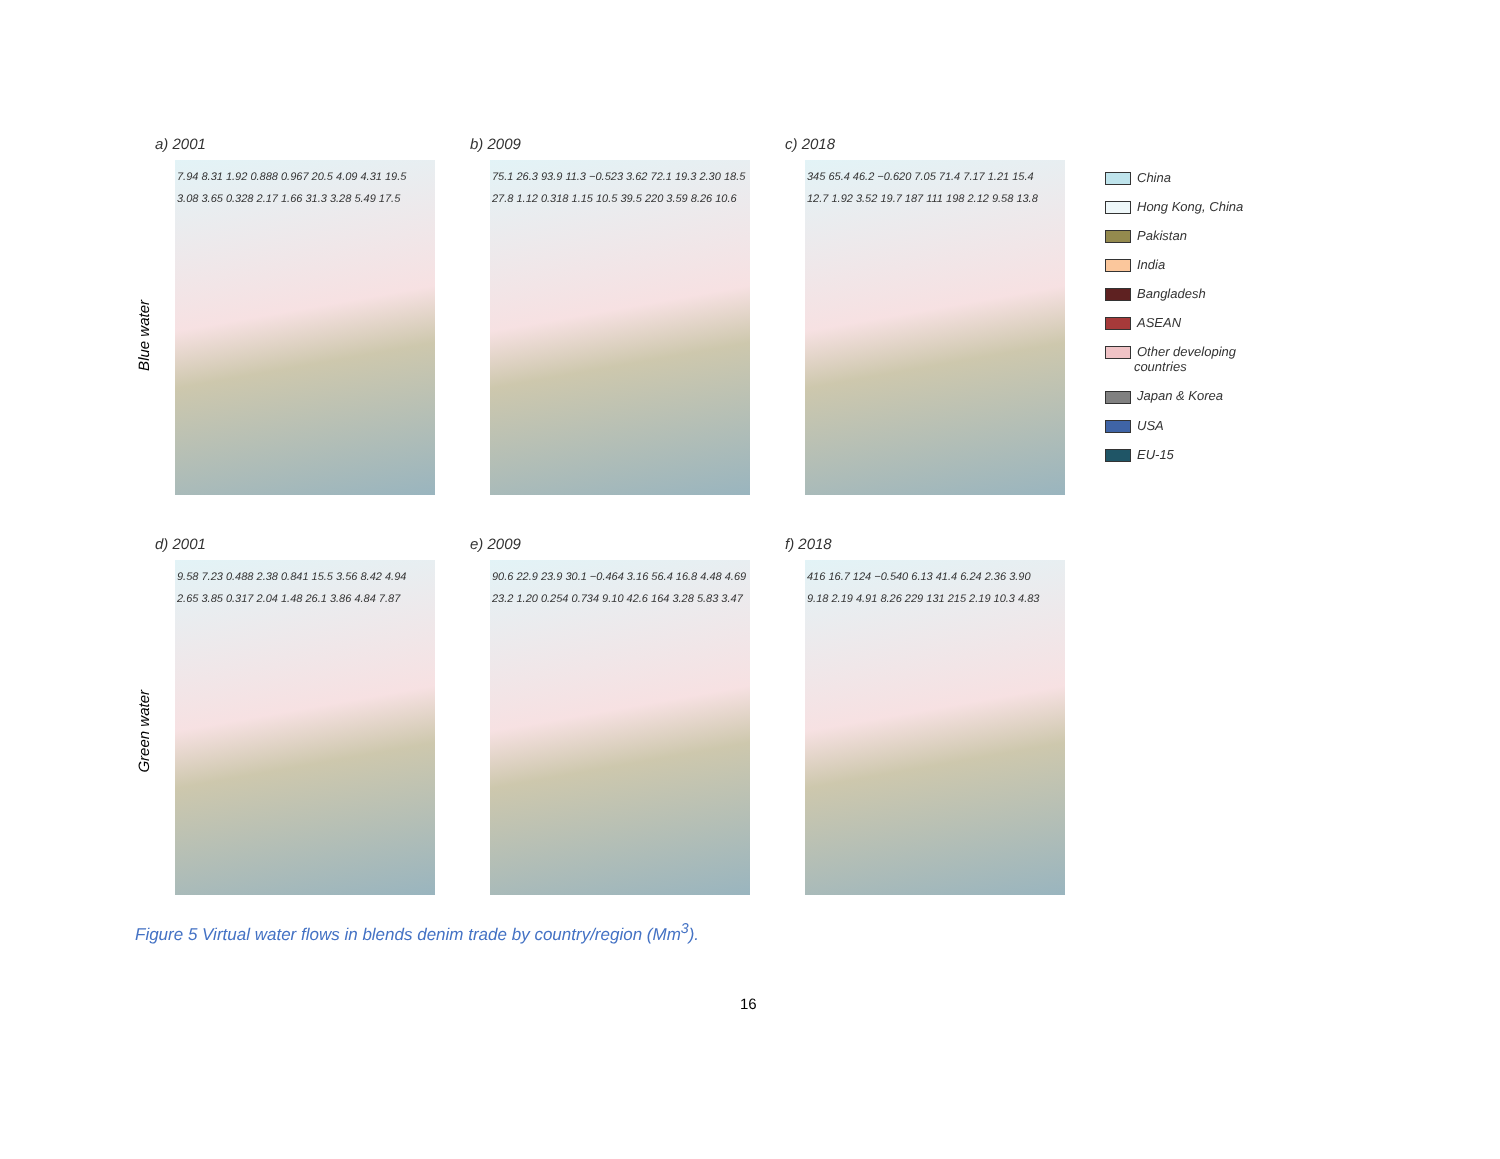Blue water
Green water
a) 2001
7.94 8.31 1.92 0.888 0.967 20.5 4.09 4.31 19.5
3.08 3.65 0.328 2.17 1.66 31.3 3.28 5.49 17.5
b) 2009
75.1 26.3 93.9 11.3 −0.523 3.62 72.1 19.3 2.30 18.5
27.8 1.12 0.318 1.15 10.5 39.5 220 3.59 8.26 10.6
c) 2018
345 65.4 46.2 −0.620 7.05 71.4 7.17 1.21 15.4
12.7 1.92 3.52 19.7 187 111 198 2.12 9.58 13.8
d) 2001
9.58 7.23 0.488 2.38 0.841 15.5 3.56 8.42 4.94
2.65 3.85 0.317 2.04 1.48 26.1 3.86 4.84 7.87
e) 2009
90.6 22.9 23.9 30.1 −0.464 3.16 56.4 16.8 4.48 4.69
23.2 1.20 0.254 0.734 9.10 42.6 164 3.28 5.83 3.47
f) 2018
416 16.7 124 −0.540 6.13 41.4 6.24 2.36 3.90
9.18 2.19 4.91 8.26 229 131 215 2.19 10.3 4.83
China
Hong Kong, China
Pakistan
India
Bangladesh
ASEAN
Other developing
countries
Japan & Korea
USA
EU-15
Figure 5 Virtual water flows in blends denim trade by country/region (Mm<sup>3</sup>).
16